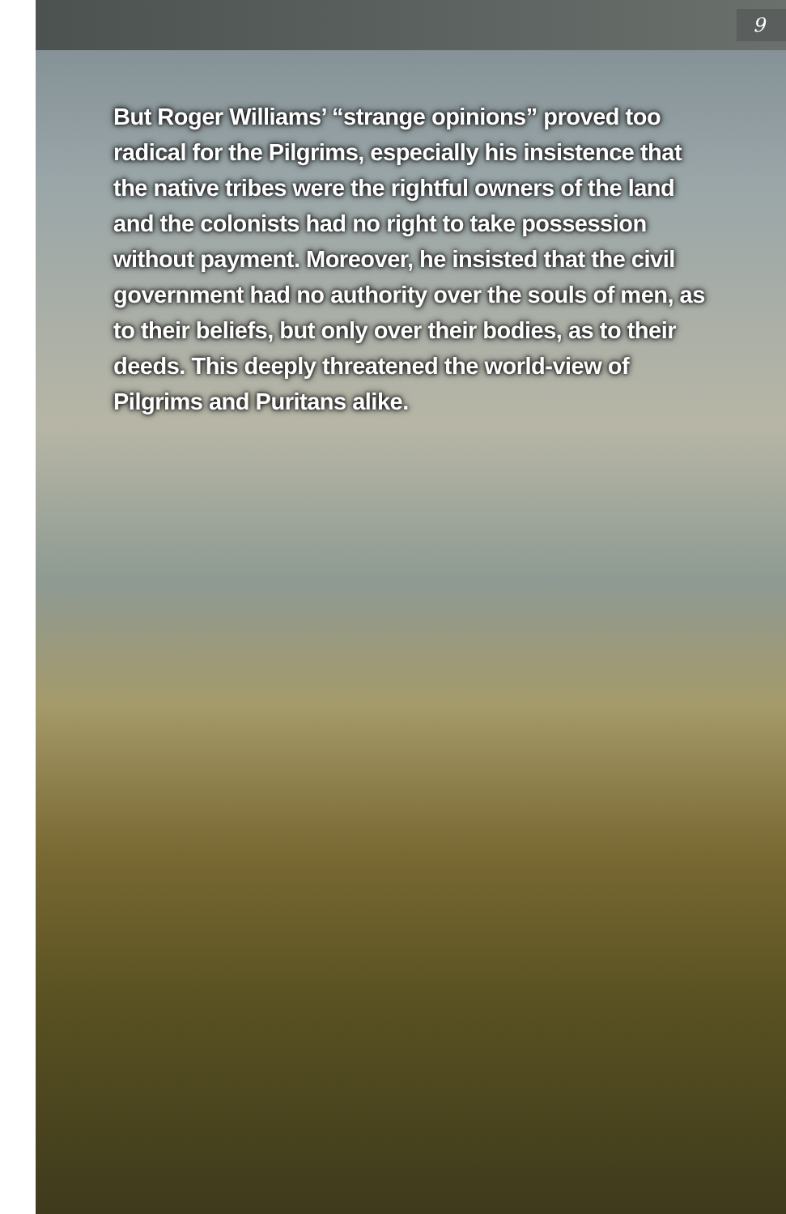9
But Roger Williams’ “strange opinions” proved too radical for the Pilgrims, especially his insistence that the native tribes were the rightful owners of the land and the colonists had no right to take possession without payment. Moreover, he insisted that the civil government had no authority over the souls of men, as to their beliefs, but only over their bodies, as to their deeds. This deeply threatened the world-view of Pilgrims and Puritans alike.